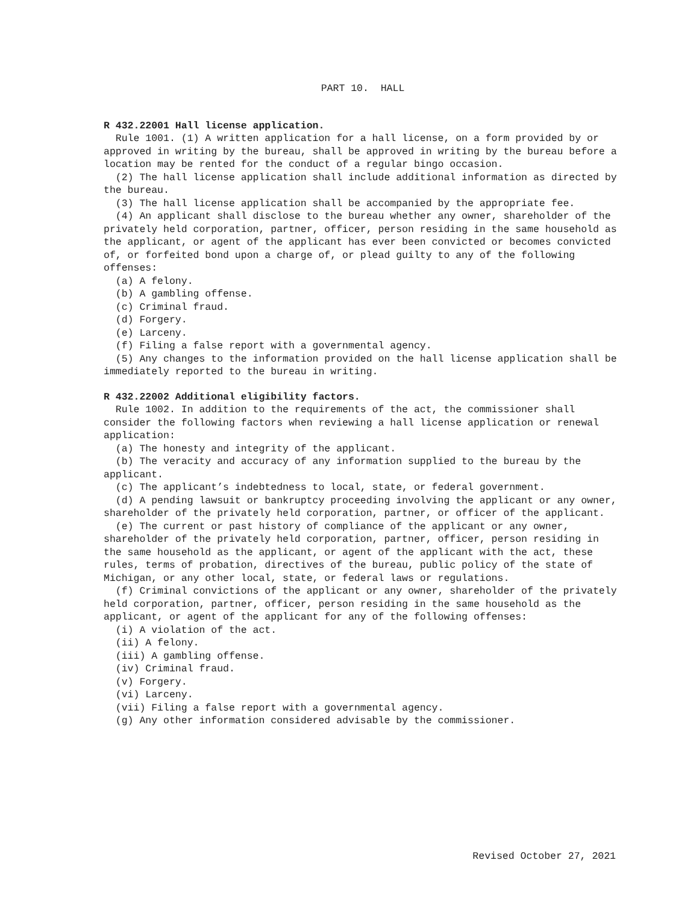PART 10. HALL
R 432.22001 Hall license application.
Rule 1001. (1) A written application for a hall license, on a form provided by or approved in writing by the bureau, shall be approved in writing by the bureau before a location may be rented for the conduct of a regular bingo occasion.
(2) The hall license application shall include additional information as directed by the bureau.
(3) The hall license application shall be accompanied by the appropriate fee.
(4) An applicant shall disclose to the bureau whether any owner, shareholder of the privately held corporation, partner, officer, person residing in the same household as the applicant, or agent of the applicant has ever been convicted or becomes convicted of, or forfeited bond upon a charge of, or plead guilty to any of the following offenses:
(a) A felony.
(b) A gambling offense.
(c) Criminal fraud.
(d) Forgery.
(e) Larceny.
(f) Filing a false report with a governmental agency.
(5) Any changes to the information provided on the hall license application shall be immediately reported to the bureau in writing.
R 432.22002 Additional eligibility factors.
Rule 1002. In addition to the requirements of the act, the commissioner shall consider the following factors when reviewing a hall license application or renewal application:
(a) The honesty and integrity of the applicant.
(b) The veracity and accuracy of any information supplied to the bureau by the applicant.
(c) The applicant’s indebtedness to local, state, or federal government.
(d) A pending lawsuit or bankruptcy proceeding involving the applicant or any owner, shareholder of the privately held corporation, partner, or officer of the applicant.
(e) The current or past history of compliance of the applicant or any owner, shareholder of the privately held corporation, partner, officer, person residing in the same household as the applicant, or agent of the applicant with the act, these rules, terms of probation, directives of the bureau, public policy of the state of Michigan, or any other local, state, or federal laws or regulations.
(f) Criminal convictions of the applicant or any owner, shareholder of the privately held corporation, partner, officer, person residing in the same household as the applicant, or agent of the applicant for any of the following offenses:
(i) A violation of the act.
(ii) A felony.
(iii) A gambling offense.
(iv) Criminal fraud.
(v) Forgery.
(vi) Larceny.
(vii) Filing a false report with a governmental agency.
(g) Any other information considered advisable by the commissioner.
Revised October 27, 2021